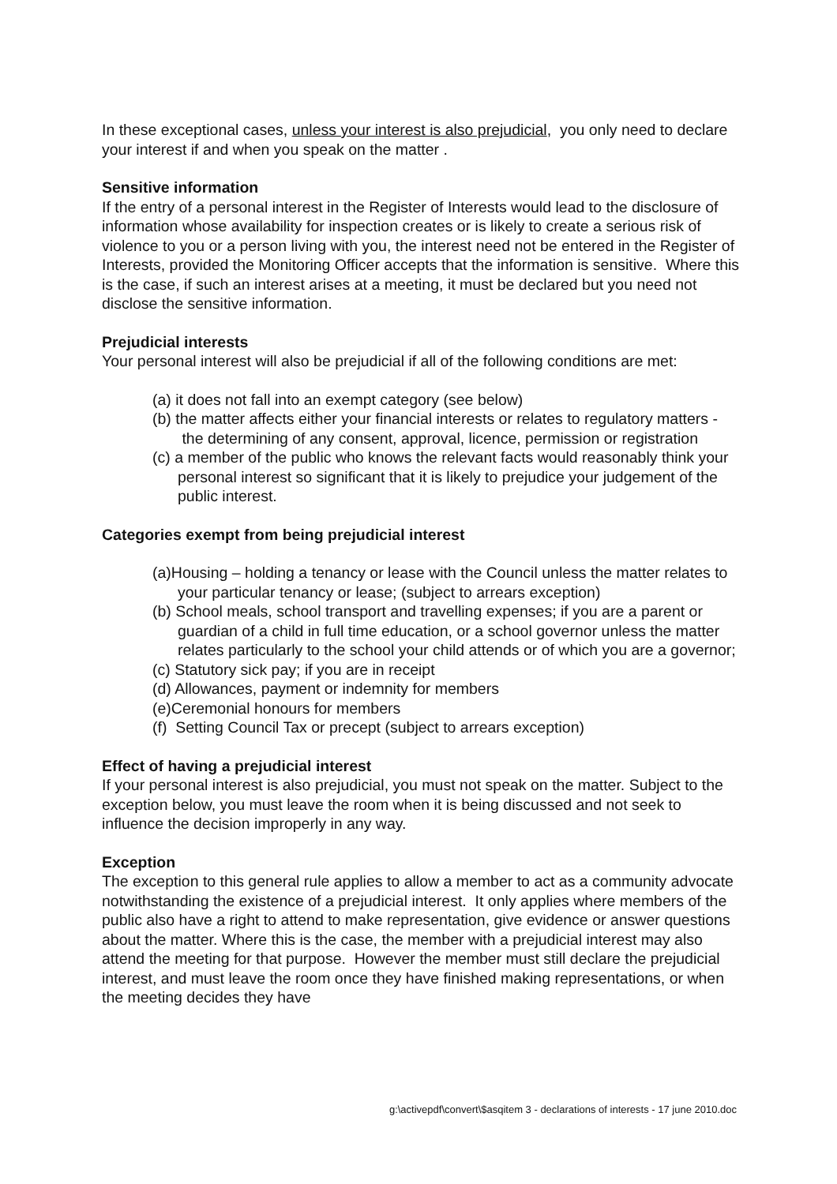In these exceptional cases, unless your interest is also prejudicial, you only need to declare your interest if and when you speak on the matter .
Sensitive information
If the entry of a personal interest in the Register of Interests would lead to the disclosure of information whose availability for inspection creates or is likely to create a serious risk of violence to you or a person living with you, the interest need not be entered in the Register of Interests, provided the Monitoring Officer accepts that the information is sensitive. Where this is the case, if such an interest arises at a meeting, it must be declared but you need not disclose the sensitive information.
Prejudicial interests
Your personal interest will also be prejudicial if all of the following conditions are met:
(a) it does not fall into an exempt category (see below)
(b) the matter affects either your financial interests or relates to regulatory matters - the determining of any consent, approval, licence, permission or registration
(c) a member of the public who knows the relevant facts would reasonably think your personal interest so significant that it is likely to prejudice your judgement of the public interest.
Categories exempt from being prejudicial interest
(a)Housing – holding a tenancy or lease with the Council unless the matter relates to your particular tenancy or lease; (subject to arrears exception)
(b) School meals, school transport and travelling expenses; if you are a parent or guardian of a child in full time education, or a school governor unless the matter relates particularly to the school your child attends or of which you are a governor;
(c) Statutory sick pay; if you are in receipt
(d) Allowances, payment or indemnity for members
(e)Ceremonial honours for members
(f) Setting Council Tax or precept (subject to arrears exception)
Effect of having a prejudicial interest
If your personal interest is also prejudicial, you must not speak on the matter. Subject to the exception below, you must leave the room when it is being discussed and not seek to influence the decision improperly in any way.
Exception
The exception to this general rule applies to allow a member to act as a community advocate notwithstanding the existence of a prejudicial interest. It only applies where members of the public also have a right to attend to make representation, give evidence or answer questions about the matter. Where this is the case, the member with a prejudicial interest may also attend the meeting for that purpose. However the member must still declare the prejudicial interest, and must leave the room once they have finished making representations, or when the meeting decides they have
g:\activepdf\convert\$asqitem 3 - declarations of interests - 17 june 2010.doc